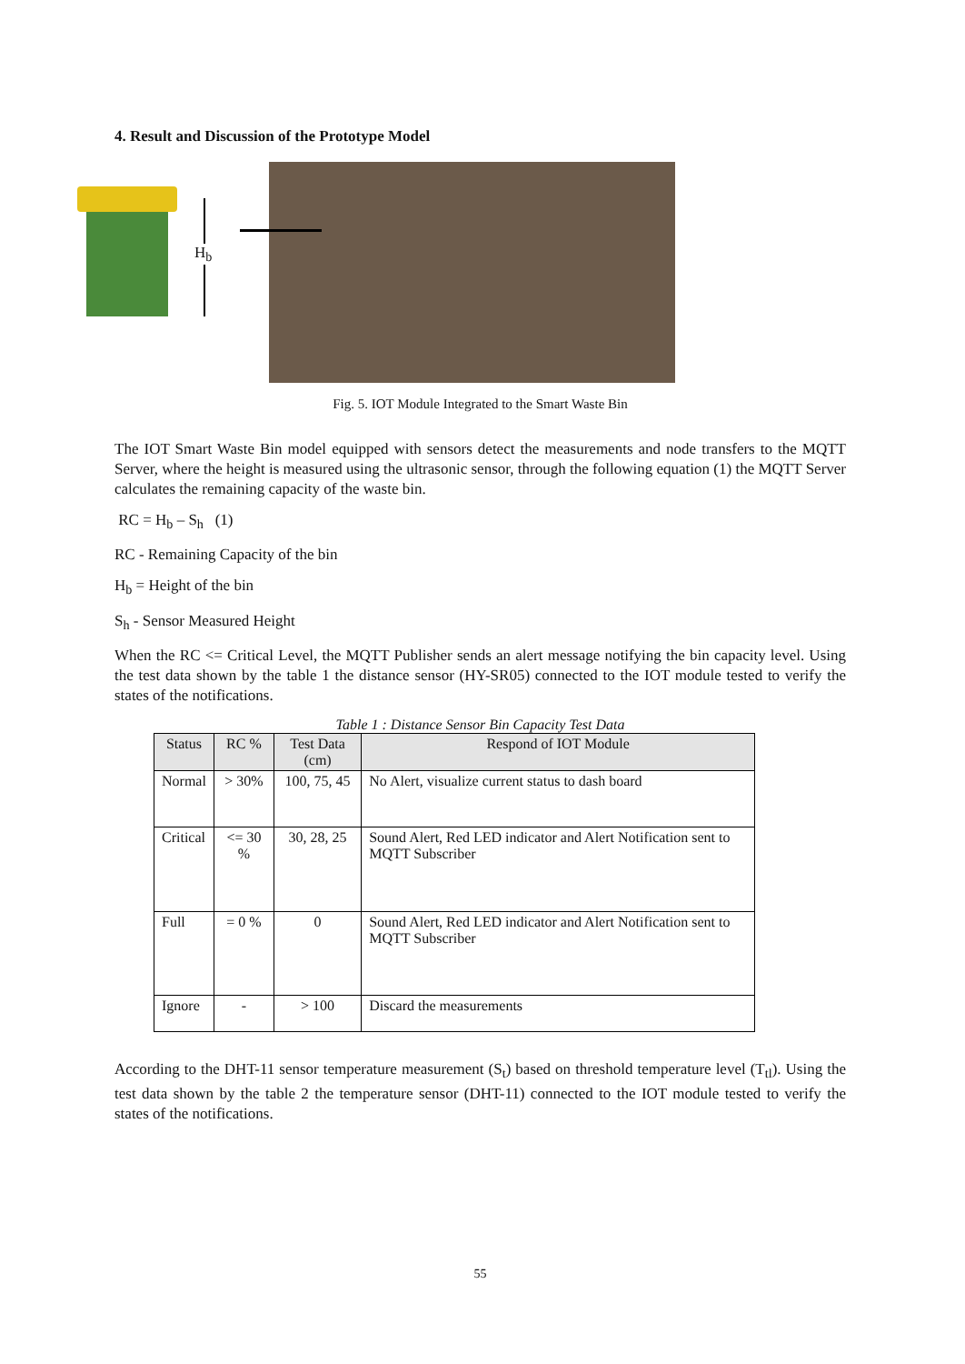4. Result and Discussion of the Prototype Model
H<sub>b</sub>
Fig. 5. IOT Module Integrated to the Smart Waste Bin
The IOT Smart Waste Bin model equipped with sensors detect the measurements and node transfers to the MQTT Server, where the height is measured using the ultrasonic sensor, through the following equation (1) the MQTT Server calculates the remaining capacity of the waste bin.
RC = H<sub>b</sub> – S<sub>h</sub> (1)
RC - Remaining Capacity of the bin
H<sub>b</sub> = Height of the bin
S<sub>h</sub> - Sensor Measured Height
When the RC <= Critical Level, the MQTT Publisher sends an alert message notifying the bin capacity level. Using the test data shown by the table 1 the distance sensor (HY-SR05) connected to the IOT module tested to verify the states of the notifications.
Table 1 : Distance Sensor Bin Capacity Test Data
| Status | RC % | Test Data (cm) | Respond of IOT Module |
| --- | --- | --- | --- |
| Normal | > 30% | 100, 75, 45 | No Alert, visualize current status to dash board |
| Critical | <= 30 % | 30, 28, 25 | Sound Alert, Red LED indicator and Alert Notification sent to MQTT Subscriber |
| Full | = 0 % | 0 | Sound Alert, Red LED indicator and Alert Notification sent to MQTT Subscriber |
| Ignore | - | > 100 | Discard the measurements |
According to the DHT-11 sensor temperature measurement (S<sub>t</sub>) based on threshold temperature level (T<sub>tl</sub>). Using the test data shown by the table 2 the temperature sensor (DHT-11) connected to the IOT module tested to verify the states of the notifications.
55